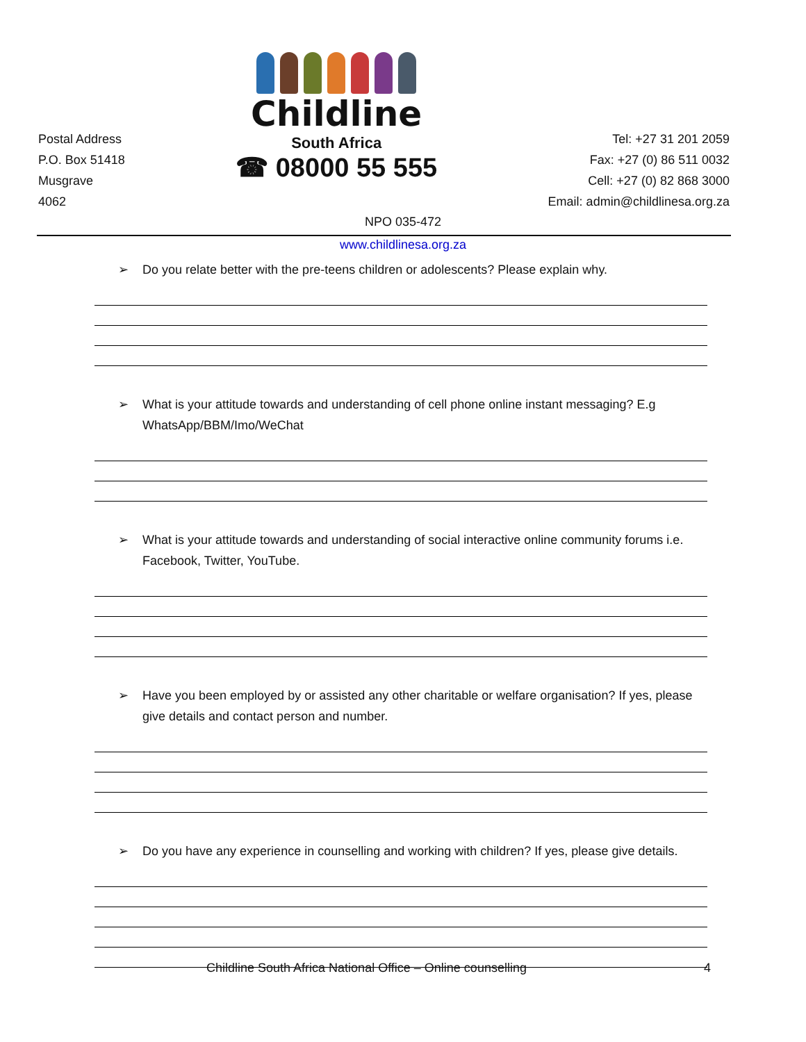Postal Address
P.O. Box 51418
Musgrave
4062
Childline
South Africa
☎ 08000 55 555
Tel: +27 31 201 2059
Fax: +27 (0) 86 511 0032
Cell: +27 (0) 82 868 3000
Email: admin@childlinesa.org.za
NPO 035-472
www.childlinesa.org.za
➢ Do you relate better with the pre-teens children or adolescents? Please explain why.
➢ What is your attitude towards and understanding of cell phone online instant messaging? E.g WhatsApp/BBM/Imo/WeChat
➢ What is your attitude towards and understanding of social interactive online community forums i.e. Facebook, Twitter, YouTube.
➢ Have you been employed by or assisted any other charitable or welfare organisation? If yes, please give details and contact person and number.
➢ Do you have any experience in counselling and working with children? If yes, please give details.
Childline South Africa National Office – Online counselling 4